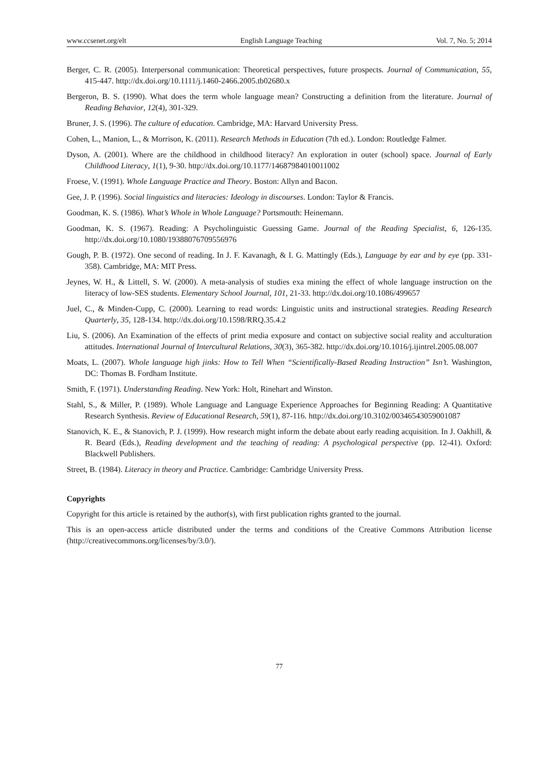www.ccsenet.org/elt English Language Teaching Vol. 7, No. 5; 2014
Berger, C. R. (2005). Interpersonal communication: Theoretical perspectives, future prospects. Journal of Communication, 55, 415-447. http://dx.doi.org/10.1111/j.1460-2466.2005.tb02680.x
Bergeron, B. S. (1990). What does the term whole language mean? Constructing a definition from the literature. Journal of Reading Behavior, 12(4), 301-329.
Bruner, J. S. (1996). The culture of education. Cambridge, MA: Harvard University Press.
Cohen, L., Manion, L., & Morrison, K. (2011). Research Methods in Education (7th ed.). London: Routledge Falmer.
Dyson, A. (2001). Where are the childhood in childhood literacy? An exploration in outer (school) space. Journal of Early Childhood Literacy, 1(1), 9-30. http://dx.doi.org/10.1177/14687984010011002
Froese, V. (1991). Whole Language Practice and Theory. Boston: Allyn and Bacon.
Gee, J. P. (1996). Social linguistics and literacies: Ideology in discourses. London: Taylor & Francis.
Goodman, K. S. (1986). What’s Whole in Whole Language? Portsmouth: Heinemann.
Goodman, K. S. (1967). Reading: A Psycholinguistic Guessing Game. Journal of the Reading Specialist, 6, 126-135. http://dx.doi.org/10.1080/19388076709556976
Gough, P. B. (1972). One second of reading. In J. F. Kavanagh, & I. G. Mattingly (Eds.), Language by ear and by eye (pp. 331-358). Cambridge, MA: MIT Press.
Jeynes, W. H., & Littell, S. W. (2000). A meta-analysis of studies exa mining the effect of whole language instruction on the literacy of low-SES students. Elementary School Journal, 101, 21-33. http://dx.doi.org/10.1086/499657
Juel, C., & Minden-Cupp, C. (2000). Learning to read words: Linguistic units and instructional strategies. Reading Research Quarterly, 35, 128-134. http://dx.doi.org/10.1598/RRQ.35.4.2
Liu, S. (2006). An Examination of the effects of print media exposure and contact on subjective social reality and acculturation attitudes. International Journal of Intercultural Relations, 30(3), 365-382. http://dx.doi.org/10.1016/j.ijintrel.2005.08.007
Moats, L. (2007). Whole language high jinks: How to Tell When “Scientifically-Based Reading Instruction” Isn’t. Washington, DC: Thomas B. Fordham Institute.
Smith, F. (1971). Understanding Reading. New York: Holt, Rinehart and Winston.
Stahl, S., & Miller, P. (1989). Whole Language and Language Experience Approaches for Beginning Reading: A Quantitative Research Synthesis. Review of Educational Research, 59(1), 87-116. http://dx.doi.org/10.3102/00346543059001087
Stanovich, K. E., & Stanovich, P. J. (1999). How research might inform the debate about early reading acquisition. In J. Oakhill, & R. Beard (Eds.), Reading development and the teaching of reading: A psychological perspective (pp. 12-41). Oxford: Blackwell Publishers.
Street, B. (1984). Literacy in theory and Practice. Cambridge: Cambridge University Press.
Copyrights
Copyright for this article is retained by the author(s), with first publication rights granted to the journal.
This is an open-access article distributed under the terms and conditions of the Creative Commons Attribution license (http://creativecommons.org/licenses/by/3.0/).
77